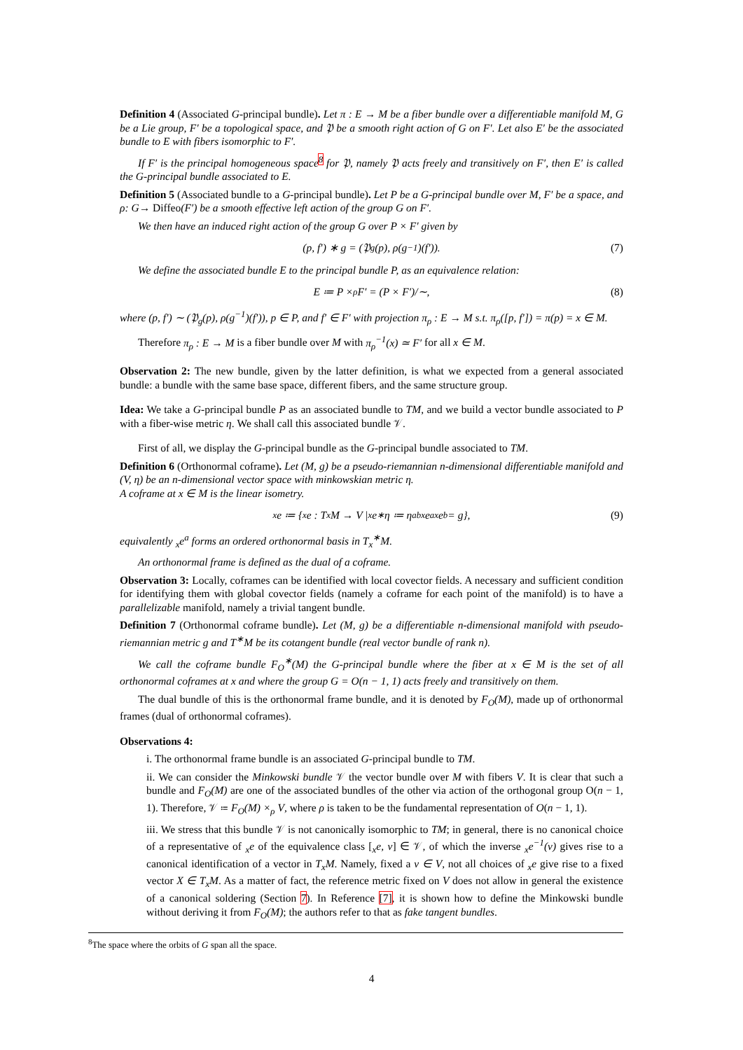Definition 4 (Associated G-principal bundle). Let π : E → M be a fiber bundle over a differentiable manifold M, G be a Lie group, F′ be a topological space, and 𝔓 be a smooth right action of G on F′. Let also E′ be the associated bundle to E with fibers isomorphic to F′.
If F′ is the principal homogeneous space<sup>8</sup> for 𝔓, namely 𝔓 acts freely and transitively on F′, then E′ is called the G-principal bundle associated to E.
Definition 5 (Associated bundle to a G-principal bundle). Let P be a G-principal bundle over M, F′ be a space, and ρ: G→ Diffeo(F′) be a smooth effective left action of the group G on F′.
We then have an induced right action of the group G over P × F′ given by
(p, f′) ∗ g = (𝔓<sub>g</sub>(p), ρ(g<sup>−1</sup>)(f′)). (7)
We define the associated bundle E to the principal bundle P, as an equivalence relation:
E ≔ P ×<sub>ρ</sub> F′ = (P × F′)/∼, (8)
where (p, f′) ∼ (𝔓<sub>g</sub>(p), ρ(g<sup>−1</sup>)(f′)), p ∈ P, and f′ ∈ F′ with projection π<sub>ρ</sub> : E → M s.t. π<sub>ρ</sub>([p, f′]) = π(p) = x ∈ M.
Therefore π<sub>ρ</sub> : E → M is a fiber bundle over M with π<sub>ρ</sub><sup>−1</sup>(x) ≃ F′ for all x ∈ M.
Observation 2: The new bundle, given by the latter definition, is what we expected from a general associated bundle: a bundle with the same base space, different fibers, and the same structure group.
Idea: We take a G-principal bundle P as an associated bundle to TM, and we build a vector bundle associated to P with a fiber-wise metric η. We shall call this associated bundle 𝒱.
First of all, we display the G-principal bundle as the G-principal bundle associated to TM.
Definition 6 (Orthonormal coframe). Let (M, g) be a pseudo-riemannian n-dimensional differentiable manifold and (V, η) be an n-dimensional vector space with minkowskian metric η.
A coframe at x ∈ M is the linear isometry.
<sub>x</sub>e ≔ {<sub>x</sub>e : T<sub>x</sub>M → V | <sub>x</sub>e<sup>∗</sup>η ≔ η<sub>ab</sub> <sub>x</sub>e<sup>a</sup> <sub>x</sub>e<sup>b</sup> = g}, (9)
equivalently <sub>x</sub>e<sup>a</sup> forms an ordered orthonormal basis in T<sub>x</sub><sup>∗</sup>M.
An orthonormal frame is defined as the dual of a coframe.
Observation 3: Locally, coframes can be identified with local covector fields. A necessary and sufficient condition for identifying them with global covector fields (namely a coframe for each point of the manifold) is to have a parallelizable manifold, namely a trivial tangent bundle.
Definition 7 (Orthonormal coframe bundle). Let (M, g) be a differentiable n-dimensional manifold with pseudo-riemannian metric g and T<sup>∗</sup>M be its cotangent bundle (real vector bundle of rank n).
We call the coframe bundle F<sub>O</sub><sup>∗</sup>(M) the G-principal bundle where the fiber at x ∈ M is the set of all orthonormal coframes at x and where the group G = O(n − 1, 1) acts freely and transitively on them.
The dual bundle of this is the orthonormal frame bundle, and it is denoted by F<sub>O</sub>(M), made up of orthonormal frames (dual of orthonormal coframes).
Observations 4:
i. The orthonormal frame bundle is an associated G-principal bundle to TM.
ii. We can consider the Minkowski bundle 𝒱 the vector bundle over M with fibers V. It is clear that such a bundle and F<sub>O</sub>(M) are one of the associated bundles of the other via action of the orthogonal group O(n − 1, 1). Therefore, 𝒱 ≔ F<sub>O</sub>(M) ×<sub>ρ</sub> V, where ρ is taken to be the fundamental representation of O(n − 1, 1).
iii. We stress that this bundle 𝒱 is not canonically isomorphic to TM; in general, there is no canonical choice of a representative of <sub>x</sub>e of the equivalence class [<sub>x</sub>e, v] ∈ 𝒱, of which the inverse <sub>x</sub>e<sup>−1</sup>(v) gives rise to a canonical identification of a vector in T<sub>x</sub>M. Namely, fixed a v ∈ V, not all choices of <sub>x</sub>e give rise to a fixed vector X ∈ T<sub>x</sub>M. As a matter of fact, the reference metric fixed on V does not allow in general the existence of a canonical soldering (Section 7). In Reference [7], it is shown how to define the Minkowski bundle without deriving it from F<sub>O</sub>(M); the authors refer to that as fake tangent bundles.
<sup>8</sup> The space where the orbits of G span all the space.
4